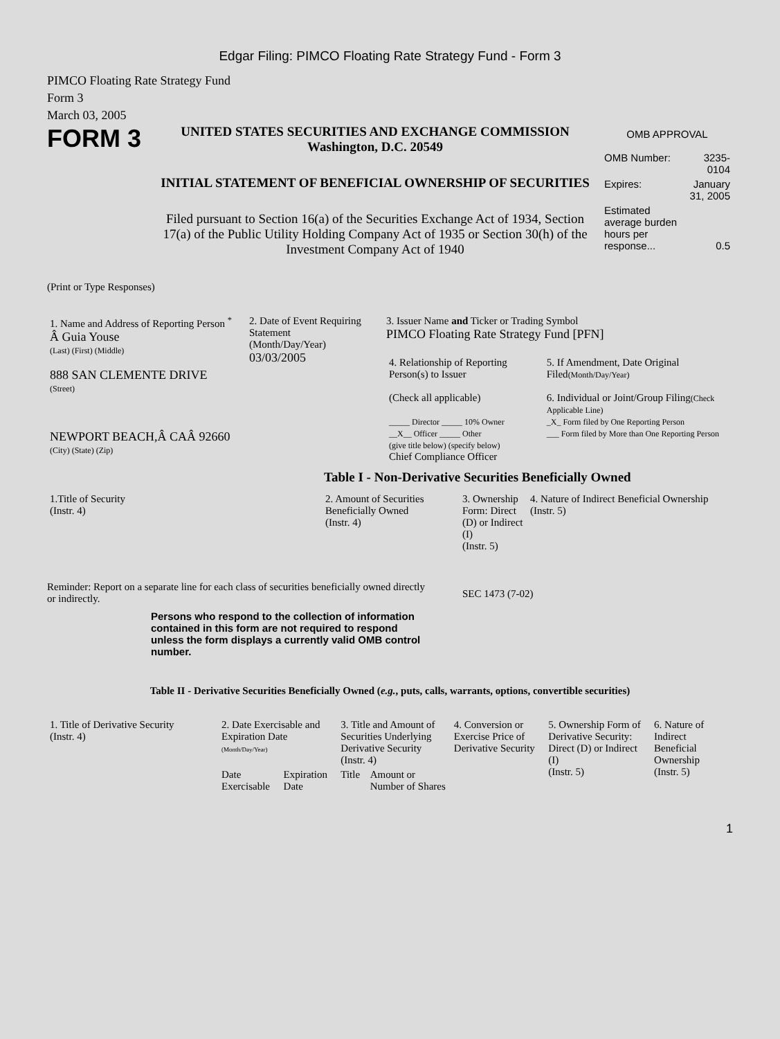Edgar Filing: PIMCO Floating Rate Strategy Fund - Form 3
PIMCO Floating Rate Strategy Fund
Form 3
March 03, 2005
FORM 3
UNITED STATES SECURITIES AND EXCHANGE COMMISSION
Washington, D.C. 20549
INITIAL STATEMENT OF BENEFICIAL OWNERSHIP OF SECURITIES
Filed pursuant to Section 16(a) of the Securities Exchange Act of 1934, Section 17(a) of the Public Utility Holding Company Act of 1935 or Section 30(h) of the Investment Company Act of 1940
OMB APPROVAL
| OMB Number: | 3235-0104 |
| Expires: | January 31, 2005 |
| Estimated average burden hours per response... | 0.5 |
(Print or Type Responses)
| 1. Name and Address of Reporting Person <sup>*</sup> Â Guia Youse (Last) (First) (Middle) 888 SAN CLEMENTE DRIVE (Street) NEWPORT BEACH,Â CAÂ 92660 (City) (State) (Zip) | 2. Date of Event Requiring Statement (Month/Day/Year) 03/03/2005 | 3. Issuer Name and Ticker or Trading Symbol PIMCO Floating Rate Strategy Fund [PFN] / 4. Relationship of Reporting Person(s) to Issuer (Check all applicable) _____ Director _____ 10% Owner __X__ Officer _____ Other (give title below) (specify below) Chief Compliance Officer / 5. If Amendment, Date Original Filed (Month/Day/Year) 6. Individual or Joint/Group Filing (Check Applicable Line) _X_ Form filed by One Reporting Person ___ Form filed by More than One Reporting Person / |
Table I - Non-Derivative Securities Beneficially Owned
| 1.Title of Security (Instr. 4) | 2. Amount of Securities Beneficially Owned (Instr. 4) | 3. Ownership Form: Direct (D) or Indirect (I) (Instr. 5) | 4. Nature of Indirect Beneficial Ownership (Instr. 5) |
| --- | --- | --- | --- |
Reminder: Report on a separate line for each class of securities beneficially owned directly or indirectly.
SEC 1473 (7-02)
Persons who respond to the collection of information contained in this form are not required to respond unless the form displays a currently valid OMB control number.
Table II - Derivative Securities Beneficially Owned (e.g., puts, calls, warrants, options, convertible securities)
| 1. Title of Derivative Security (Instr. 4) | 2. Date Exercisable and Expiration Date (Month/Day/Year) | | 3. Title and Amount of Securities Underlying Derivative Security (Instr. 4) | | 4. Conversion or Exercise Price of Derivative Security | 5. Ownership Form of Derivative Security: Direct (D) or Indirect (I) (Instr. 5) | 6. Nature of Indirect Beneficial Ownership (Instr. 5) |
| --- | --- | --- | --- | --- | --- | --- | --- |
| | Date Exercisable | Expiration Date | Title | Amount or Number of Shares | | | |
1